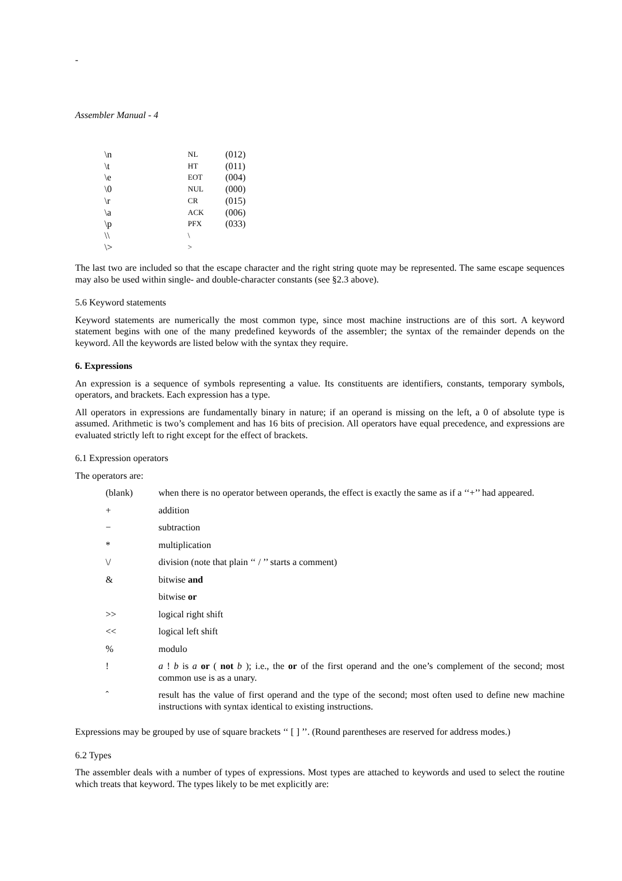-
Assembler Manual - 4
| \n | NL | (012) |
| \t | HT | (011) |
| \e | EOT | (004) |
| \0 | NUL | (000) |
| \r | CR | (015) |
| \a | ACK | (006) |
| \p | PFX | (033) |
| \\ | \ | |
| \> | > | |
The last two are included so that the escape character and the right string quote may be represented. The same escape sequences may also be used within single- and double-character constants (see §2.3 above).
5.6 Keyword statements
Keyword statements are numerically the most common type, since most machine instructions are of this sort. A keyword statement begins with one of the many predefined keywords of the assembler; the syntax of the remainder depends on the keyword. All the keywords are listed below with the syntax they require.
6. Expressions
An expression is a sequence of symbols representing a value. Its constituents are identifiers, constants, temporary symbols, operators, and brackets. Each expression has a type.
All operators in expressions are fundamentally binary in nature; if an operand is missing on the left, a 0 of absolute type is assumed. Arithmetic is two’s complement and has 16 bits of precision. All operators have equal precedence, and expressions are evaluated strictly left to right except for the effect of brackets.
6.1 Expression operators
The operators are:
| (blank) | when there is no operator between operands, the effect is exactly the same as if a ‘‘+’’ had appeared. |
| + | addition |
| − | subtraction |
| * | multiplication |
| \/ | division (note that plain ‘‘ / ’’ starts a comment) |
| & | bitwise and |
| | bitwise or |
| >> | logical right shift |
| << | logical left shift |
| % | modulo |
| ! | a ! b is a or ( not b ); i.e., the or of the first operand and the one’s complement of the second; most common use is as a unary. |
| ˆ | result has the value of first operand and the type of the second; most often used to define new machine instructions with syntax identical to existing instructions. |
Expressions may be grouped by use of square brackets ‘‘ [ ] ’’. (Round parentheses are reserved for address modes.)
6.2 Types
The assembler deals with a number of types of expressions. Most types are attached to keywords and used to select the routine which treats that keyword. The types likely to be met explicitly are: